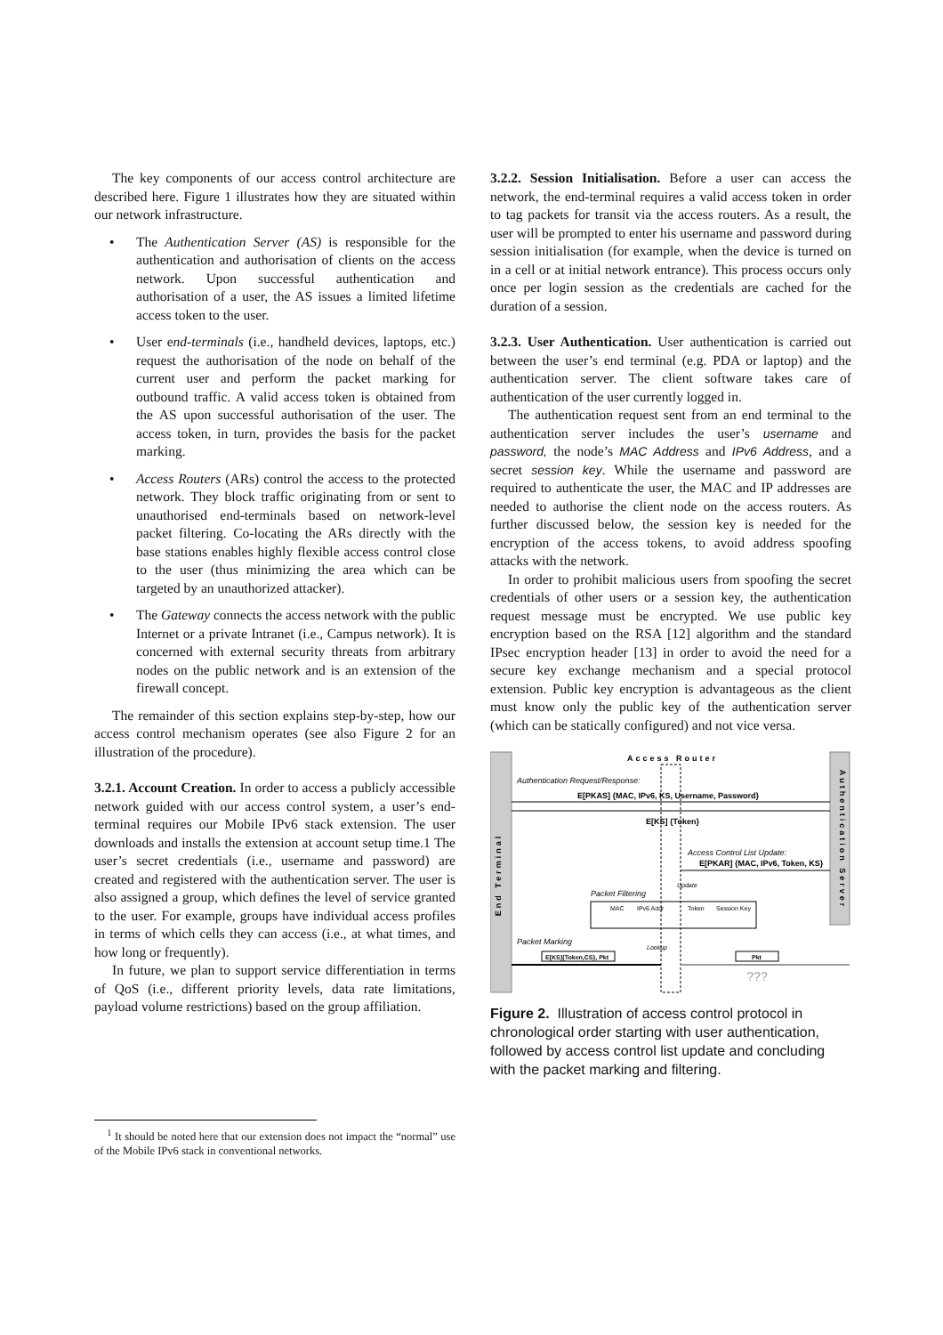The key components of our access control architecture are described here. Figure 1 illustrates how they are situated within our network infrastructure.
• The Authentication Server (AS) is responsible for the authentication and authorisation of clients on the access network. Upon successful authentication and authorisation of a user, the AS issues a limited lifetime access token to the user.
• User end-terminals (i.e., handheld devices, laptops, etc.) request the authorisation of the node on behalf of the current user and perform the packet marking for outbound traffic. A valid access token is obtained from the AS upon successful authorisation of the user. The access token, in turn, provides the basis for the packet marking.
• Access Routers (ARs) control the access to the protected network. They block traffic originating from or sent to unauthorised end-terminals based on network-level packet filtering. Co-locating the ARs directly with the base stations enables highly flexible access control close to the user (thus minimizing the area which can be targeted by an unauthorized attacker).
• The Gateway connects the access network with the public Internet or a private Intranet (i.e., Campus network). It is concerned with external security threats from arbitrary nodes on the public network and is an extension of the firewall concept.
The remainder of this section explains step-by-step, how our access control mechanism operates (see also Figure 2 for an illustration of the procedure).
3.2.1. Account Creation. In order to access a publicly accessible network guided with our access control system, a user’s end-terminal requires our Mobile IPv6 stack extension. The user downloads and installs the extension at account setup time.1 The user’s secret credentials (i.e., username and password) are created and registered with the authentication server. The user is also assigned a group, which defines the level of service granted to the user. For example, groups have individual access profiles in terms of which cells they can access (i.e., at what times, and how long or frequently).
In future, we plan to support service differentiation in terms of QoS (i.e., different priority levels, data rate limitations, payload volume restrictions) based on the group affiliation.
<sup>1</sup> It should be noted here that our extension does not impact the “normal” use of the Mobile IPv6 stack in conventional networks.
3.2.2. Session Initialisation. Before a user can access the network, the end-terminal requires a valid access token in order to tag packets for transit via the access routers. As a result, the user will be prompted to enter his username and password during session initialisation (for example, when the device is turned on in a cell or at initial network entrance). This process occurs only once per login session as the credentials are cached for the duration of a session.
3.2.3. User Authentication. User authentication is carried out between the user’s end terminal (e.g. PDA or laptop) and the authentication server. The client software takes care of authentication of the user currently logged in.
The authentication request sent from an end terminal to the authentication server includes the user’s username and password, the node’s MAC Address and IPv6 Address, and a secret session key. While the username and password are required to authenticate the user, the MAC and IP addresses are needed to authorise the client node on the access routers. As further discussed below, the session key is needed for the encryption of the access tokens, to avoid address spoofing attacks with the network.
In order to prohibit malicious users from spoofing the secret credentials of other users or a session key, the authentication request message must be encrypted. We use public key encryption based on the RSA [12] algorithm and the standard IPsec encryption header [13] in order to avoid the need for a secure key exchange mechanism and a special protocol extension. Public key encryption is advantageous as the client must know only the public key of the authentication server (which can be statically configured) and not vice versa.
End Terminal
Authentication Server
Access Router
Authentication Request/Response:
E[PKAS] {MAC, IPv6, KS, Username, Password}
E[KS] {Token}
Access Control List Update:
E[PKAR] {MAC, IPv6, Token, KS}
Update
Packet Filtering
MAC
IPv6 Addr
Token
Session Key
Packet Marking
Lookup
E[KS]{Token,CS}, Pkt
Pkt
???
Figure 2. Illustration of access control protocol in chronological order starting with user authentication, followed by access control list update and concluding with the packet marking and filtering.